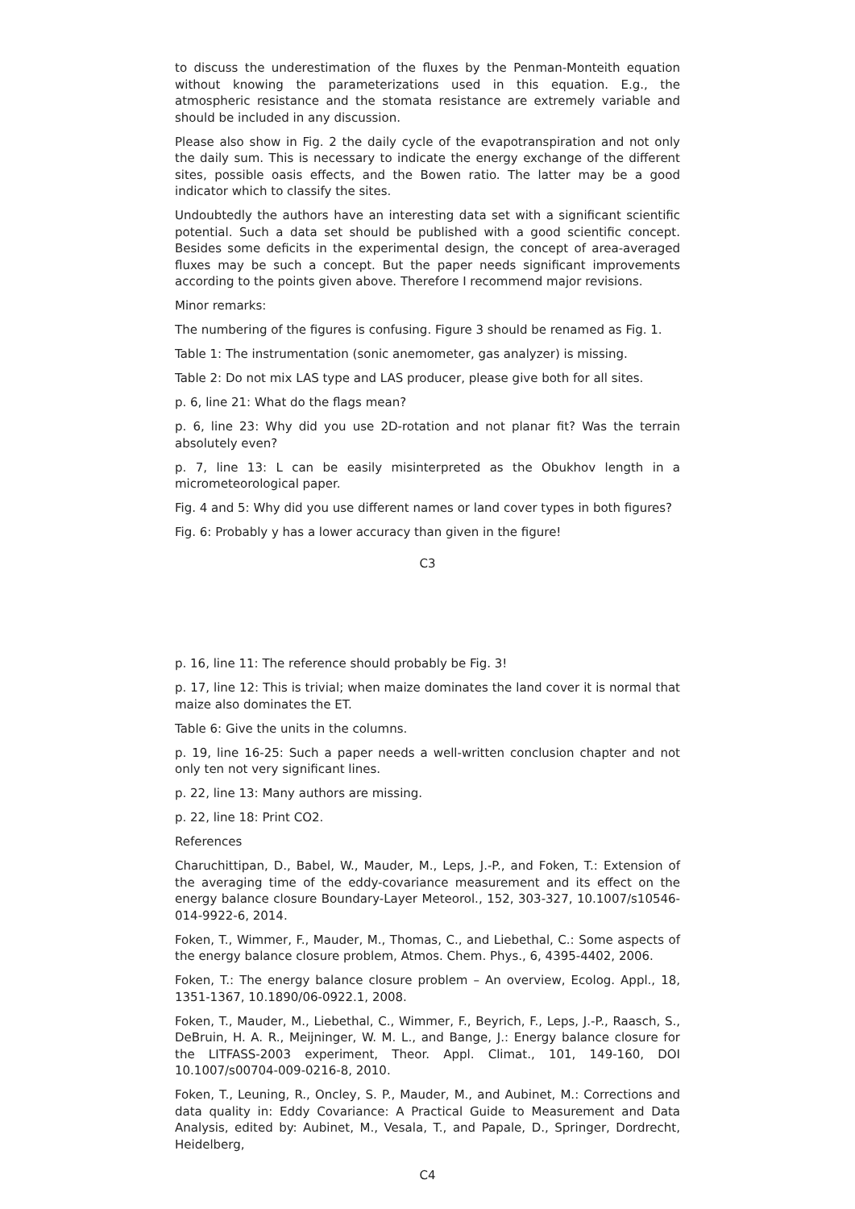to discuss the underestimation of the fluxes by the Penman-Monteith equation without knowing the parameterizations used in this equation. E.g., the atmospheric resistance and the stomata resistance are extremely variable and should be included in any discussion.
Please also show in Fig. 2 the daily cycle of the evapotranspiration and not only the daily sum. This is necessary to indicate the energy exchange of the different sites, possible oasis effects, and the Bowen ratio. The latter may be a good indicator which to classify the sites.
Undoubtedly the authors have an interesting data set with a significant scientific potential. Such a data set should be published with a good scientific concept. Besides some deficits in the experimental design, the concept of area-averaged fluxes may be such a concept. But the paper needs significant improvements according to the points given above. Therefore I recommend major revisions.
Minor remarks:
The numbering of the figures is confusing. Figure 3 should be renamed as Fig. 1.
Table 1: The instrumentation (sonic anemometer, gas analyzer) is missing.
Table 2: Do not mix LAS type and LAS producer, please give both for all sites.
p. 6, line 21: What do the flags mean?
p. 6, line 23: Why did you use 2D-rotation and not planar fit? Was the terrain absolutely even?
p. 7, line 13: L can be easily misinterpreted as the Obukhov length in a micrometeorological paper.
Fig. 4 and 5: Why did you use different names or land cover types in both figures?
Fig. 6: Probably y has a lower accuracy than given in the figure!
C3
p. 16, line 11: The reference should probably be Fig. 3!
p. 17, line 12: This is trivial; when maize dominates the land cover it is normal that maize also dominates the ET.
Table 6: Give the units in the columns.
p. 19, line 16-25: Such a paper needs a well-written conclusion chapter and not only ten not very significant lines.
p. 22, line 13: Many authors are missing.
p. 22, line 18: Print CO2.
References
Charuchittipan, D., Babel, W., Mauder, M., Leps, J.-P., and Foken, T.: Extension of the averaging time of the eddy-covariance measurement and its effect on the energy balance closure Boundary-Layer Meteorol., 152, 303-327, 10.1007/s10546-014-9922-6, 2014.
Foken, T., Wimmer, F., Mauder, M., Thomas, C., and Liebethal, C.: Some aspects of the energy balance closure problem, Atmos. Chem. Phys., 6, 4395-4402, 2006.
Foken, T.: The energy balance closure problem – An overview, Ecolog. Appl., 18, 1351-1367, 10.1890/06-0922.1, 2008.
Foken, T., Mauder, M., Liebethal, C., Wimmer, F., Beyrich, F., Leps, J.-P., Raasch, S., DeBruin, H. A. R., Meijninger, W. M. L., and Bange, J.: Energy balance closure for the LITFASS-2003 experiment, Theor. Appl. Climat., 101, 149-160, DOI 10.1007/s00704-009-0216-8, 2010.
Foken, T., Leuning, R., Oncley, S. P., Mauder, M., and Aubinet, M.: Corrections and data quality in: Eddy Covariance: A Practical Guide to Measurement and Data Analysis, edited by: Aubinet, M., Vesala, T., and Papale, D., Springer, Dordrecht, Heidelberg,
C4